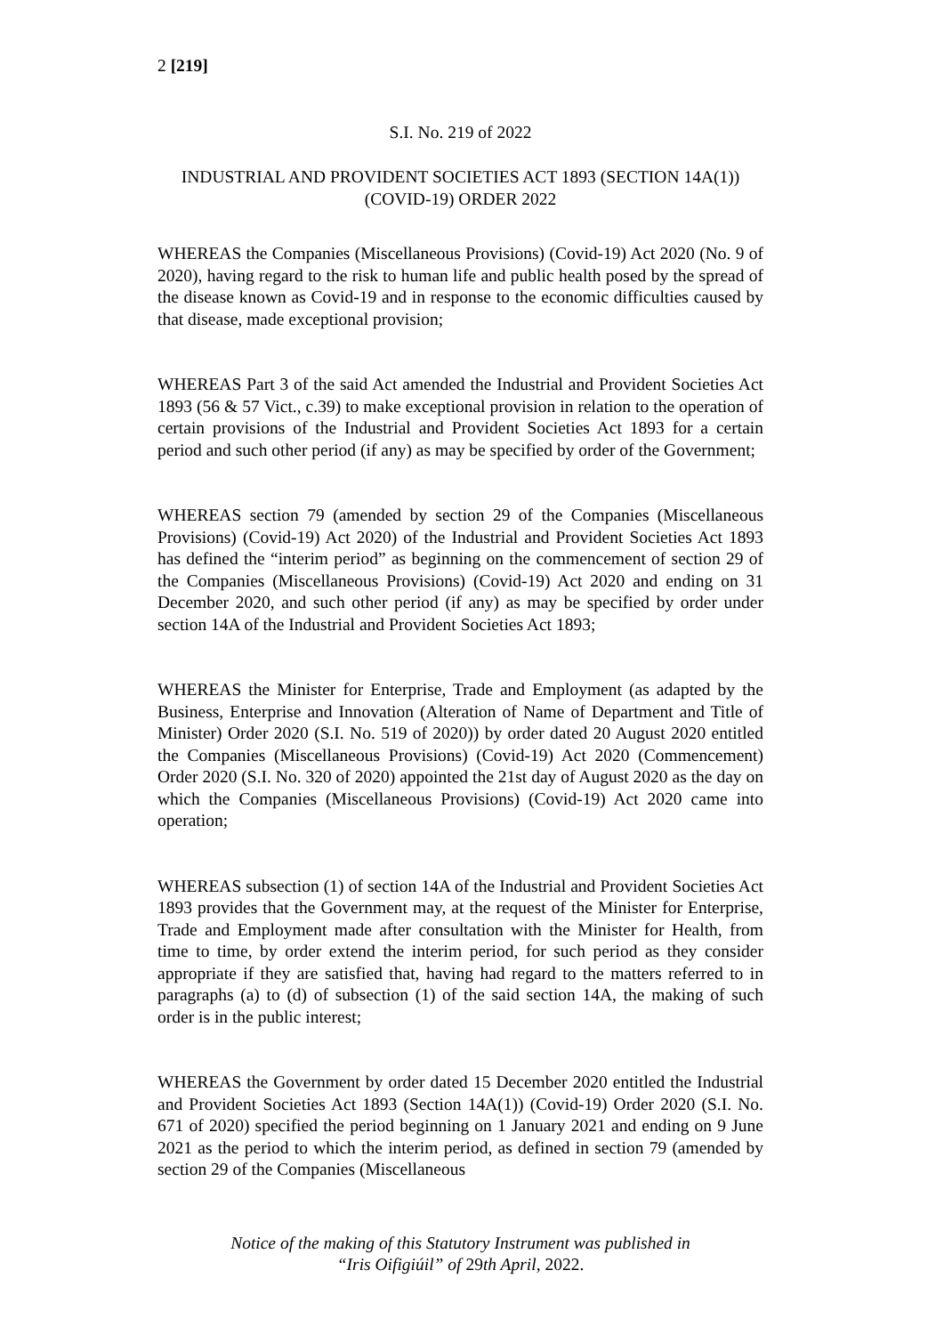2 [219]
S.I. No. 219 of 2022
INDUSTRIAL AND PROVIDENT SOCIETIES ACT 1893 (SECTION 14A(1)) (COVID-19) ORDER 2022
WHEREAS the Companies (Miscellaneous Provisions) (Covid-19) Act 2020 (No. 9 of 2020), having regard to the risk to human life and public health posed by the spread of the disease known as Covid-19 and in response to the economic difficulties caused by that disease, made exceptional provision;
WHEREAS Part 3 of the said Act amended the Industrial and Provident Societies Act 1893 (56 & 57 Vict., c.39) to make exceptional provision in relation to the operation of certain provisions of the Industrial and Provident Societies Act 1893 for a certain period and such other period (if any) as may be specified by order of the Government;
WHEREAS section 79 (amended by section 29 of the Companies (Miscellaneous Provisions) (Covid-19) Act 2020) of the Industrial and Provident Societies Act 1893 has defined the “interim period” as beginning on the commencement of section 29 of the Companies (Miscellaneous Provisions) (Covid-19) Act 2020 and ending on 31 December 2020, and such other period (if any) as may be specified by order under section 14A of the Industrial and Provident Societies Act 1893;
WHEREAS the Minister for Enterprise, Trade and Employment (as adapted by the Business, Enterprise and Innovation (Alteration of Name of Department and Title of Minister) Order 2020 (S.I. No. 519 of 2020)) by order dated 20 August 2020 entitled the Companies (Miscellaneous Provisions) (Covid-19) Act 2020 (Commencement) Order 2020 (S.I. No. 320 of 2020) appointed the 21st day of August 2020 as the day on which the Companies (Miscellaneous Provisions) (Covid-19) Act 2020 came into operation;
WHEREAS subsection (1) of section 14A of the Industrial and Provident Societies Act 1893 provides that the Government may, at the request of the Minister for Enterprise, Trade and Employment made after consultation with the Minister for Health, from time to time, by order extend the interim period, for such period as they consider appropriate if they are satisfied that, having had regard to the matters referred to in paragraphs (a) to (d) of subsection (1) of the said section 14A, the making of such order is in the public interest;
WHEREAS the Government by order dated 15 December 2020 entitled the Industrial and Provident Societies Act 1893 (Section 14A(1)) (Covid-19) Order 2020 (S.I. No. 671 of 2020) specified the period beginning on 1 January 2021 and ending on 9 June 2021 as the period to which the interim period, as defined in section 79 (amended by section 29 of the Companies (Miscellaneous
Notice of the making of this Statutory Instrument was published in
“Iris Oifigiúil” of 29th April, 2022.